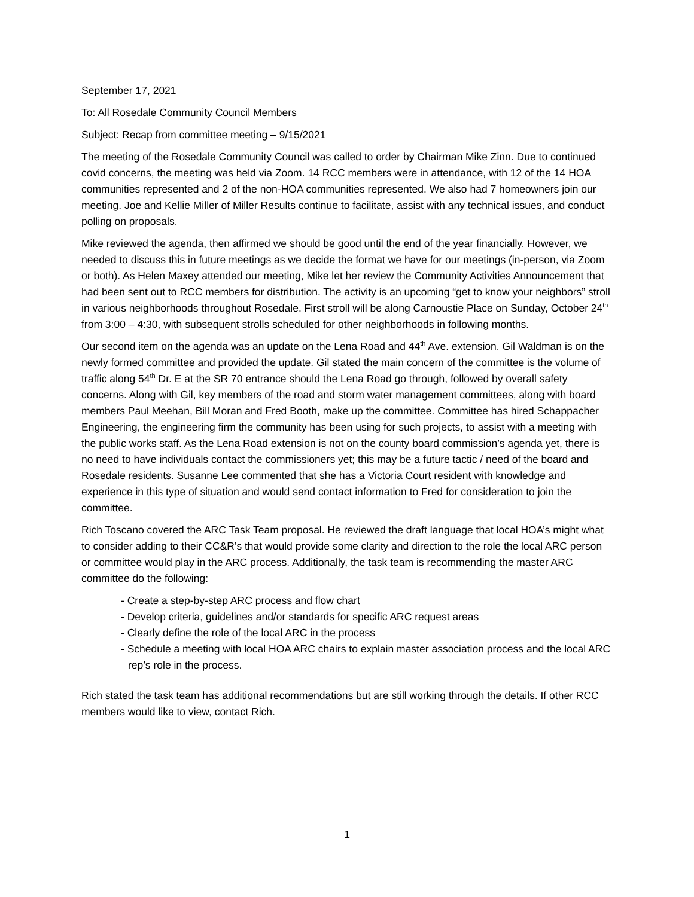September 17, 2021
To: All Rosedale Community Council Members
Subject: Recap from committee meeting – 9/15/2021
The meeting of the Rosedale Community Council was called to order by Chairman Mike Zinn. Due to continued covid concerns, the meeting was held via Zoom. 14 RCC members were in attendance, with 12 of the 14 HOA communities represented and 2 of the non-HOA communities represented. We also had 7 homeowners join our meeting. Joe and Kellie Miller of Miller Results continue to facilitate, assist with any technical issues, and conduct polling on proposals.
Mike reviewed the agenda, then affirmed we should be good until the end of the year financially. However, we needed to discuss this in future meetings as we decide the format we have for our meetings (in-person, via Zoom or both). As Helen Maxey attended our meeting, Mike let her review the Community Activities Announcement that had been sent out to RCC members for distribution. The activity is an upcoming “get to know your neighbors” stroll in various neighborhoods throughout Rosedale. First stroll will be along Carnoustie Place on Sunday, October 24<sup>th</sup> from 3:00 – 4:30, with subsequent strolls scheduled for other neighborhoods in following months.
Our second item on the agenda was an update on the Lena Road and 44<sup>th</sup> Ave. extension. Gil Waldman is on the newly formed committee and provided the update. Gil stated the main concern of the committee is the volume of traffic along 54<sup>th</sup> Dr. E at the SR 70 entrance should the Lena Road go through, followed by overall safety concerns. Along with Gil, key members of the road and storm water management committees, along with board members Paul Meehan, Bill Moran and Fred Booth, make up the committee. Committee has hired Schappacher Engineering, the engineering firm the community has been using for such projects, to assist with a meeting with the public works staff. As the Lena Road extension is not on the county board commission’s agenda yet, there is no need to have individuals contact the commissioners yet; this may be a future tactic / need of the board and Rosedale residents. Susanne Lee commented that she has a Victoria Court resident with knowledge and experience in this type of situation and would send contact information to Fred for consideration to join the committee.
Rich Toscano covered the ARC Task Team proposal. He reviewed the draft language that local HOA’s might what to consider adding to their CC&R’s that would provide some clarity and direction to the role the local ARC person or committee would play in the ARC process. Additionally, the task team is recommending the master ARC committee do the following:
- Create a step-by-step ARC process and flow chart
- Develop criteria, guidelines and/or standards for specific ARC request areas
- Clearly define the role of the local ARC in the process
- Schedule a meeting with local HOA ARC chairs to explain master association process and the local ARC rep’s role in the process.
Rich stated the task team has additional recommendations but are still working through the details. If other RCC members would like to view, contact Rich.
1